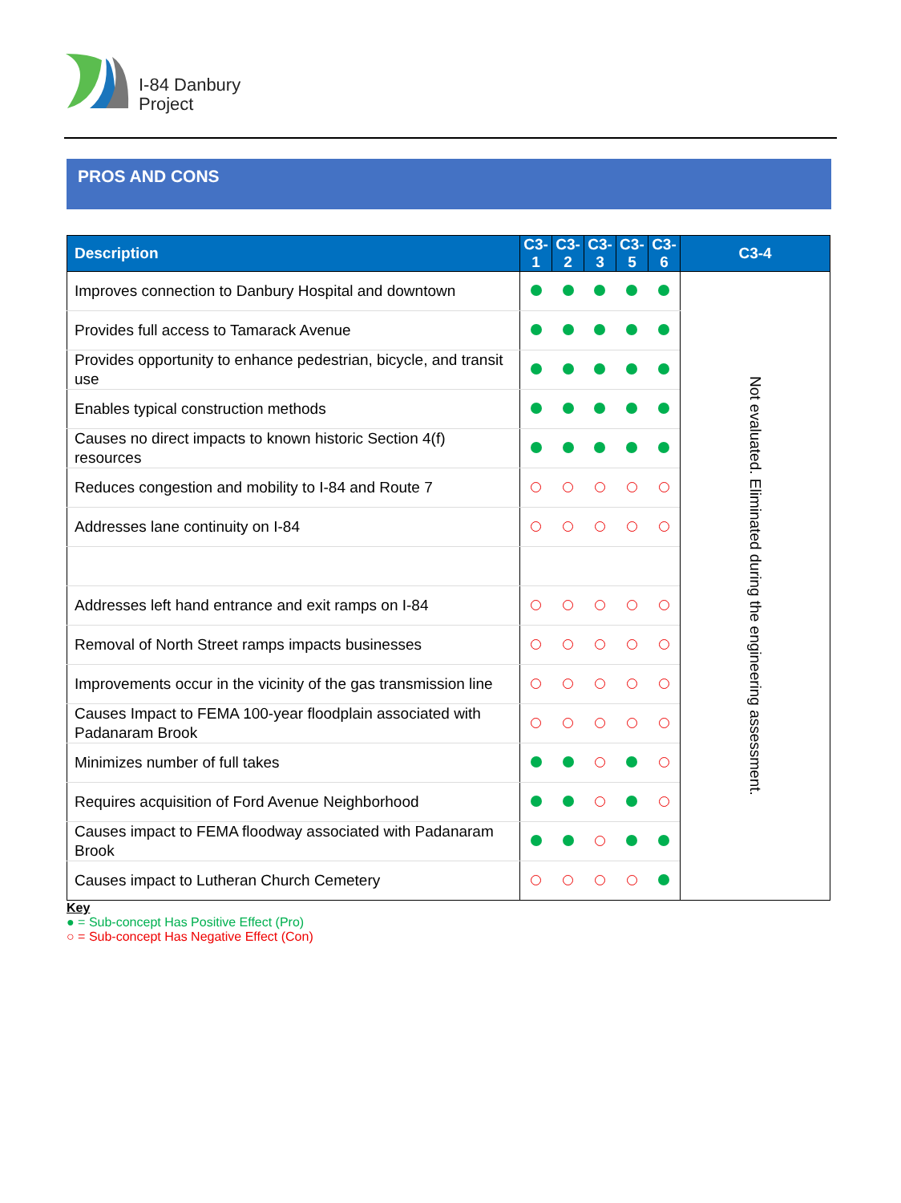I-84 Danbury
Project
PROS AND CONS
| Description | C3-1 | C3-2 | C3-3 | C3-5 | C3-6 | C3-4 |
| --- | --- | --- | --- | --- | --- | --- |
| Improves connection to Danbury Hospital and downtown | | | | | | Not evaluated. Eliminated during the engineering assessment. |
| Provides full access to Tamarack Avenue | | | | | | |
| Provides opportunity to enhance pedestrian, bicycle, and transit use | | | | | | |
| Enables typical construction methods | | | | | | |
| Causes no direct impacts to known historic Section 4(f) resources | | | | | | |
| Reduces congestion and mobility to I-84 and Route 7 | | | | | | |
| Addresses lane continuity on I-84 | | | | | | |
| Addresses left hand entrance and exit ramps on I-84 | | | | | | |
| Removal of North Street ramps impacts businesses | | | | | | |
| Improvements occur in the vicinity of the gas transmission line | | | | | | |
| Causes Impact to FEMA 100-year floodplain associated with Padanaram Brook | | | | | | |
| Minimizes number of full takes | | | | | | |
| Requires acquisition of Ford Avenue Neighborhood | | | | | | |
| Causes impact to FEMA floodway associated with Padanaram Brook | | | | | | |
| Causes impact to Lutheran Church Cemetery | | | | | | |
Key
● = Sub-concept Has Positive Effect (Pro)
○ = Sub-concept Has Negative Effect (Con)